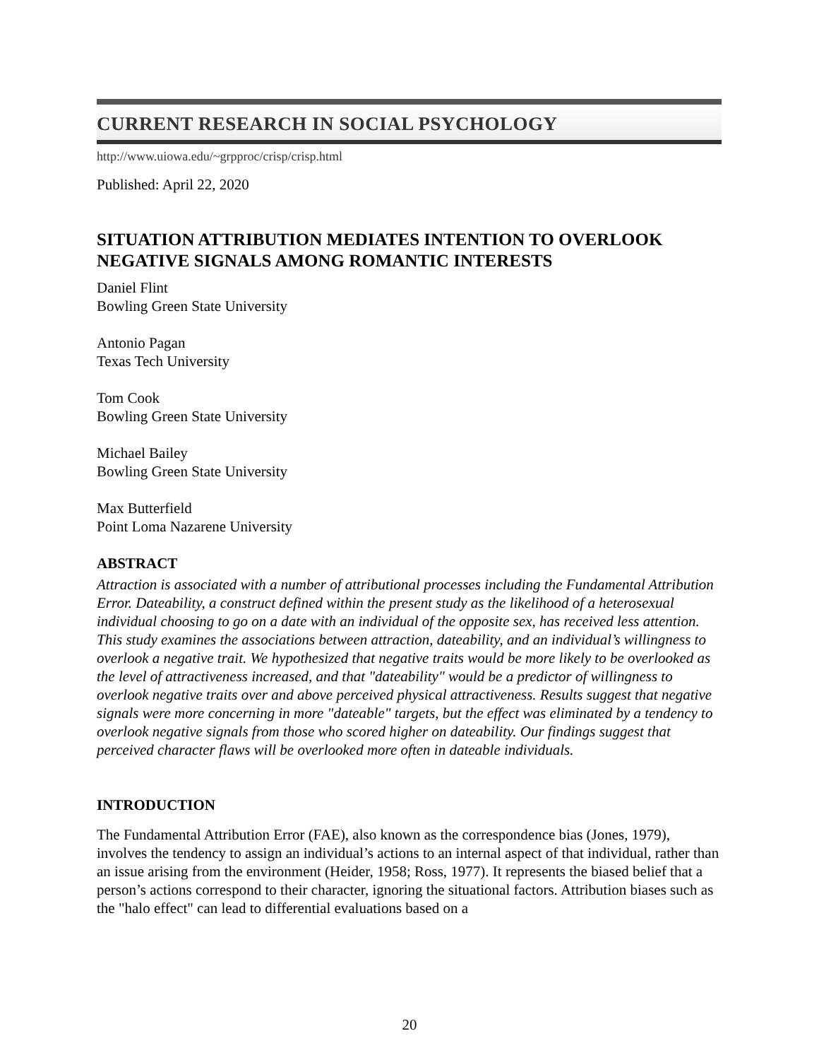CURRENT RESEARCH IN SOCIAL PSYCHOLOGY
http://www.uiowa.edu/~grpproc/crisp/crisp.html
Published: April 22, 2020
SITUATION ATTRIBUTION MEDIATES INTENTION TO OVERLOOK NEGATIVE SIGNALS AMONG ROMANTIC INTERESTS
Daniel Flint
Bowling Green State University
Antonio Pagan
Texas Tech University
Tom Cook
Bowling Green State University
Michael Bailey
Bowling Green State University
Max Butterfield
Point Loma Nazarene University
ABSTRACT
Attraction is associated with a number of attributional processes including the Fundamental Attribution Error. Dateability, a construct defined within the present study as the likelihood of a heterosexual individual choosing to go on a date with an individual of the opposite sex, has received less attention. This study examines the associations between attraction, dateability, and an individual’s willingness to overlook a negative trait. We hypothesized that negative traits would be more likely to be overlooked as the level of attractiveness increased, and that "dateability" would be a predictor of willingness to overlook negative traits over and above perceived physical attractiveness. Results suggest that negative signals were more concerning in more "dateable" targets, but the effect was eliminated by a tendency to overlook negative signals from those who scored higher on dateability. Our findings suggest that perceived character flaws will be overlooked more often in dateable individuals.
INTRODUCTION
The Fundamental Attribution Error (FAE), also known as the correspondence bias (Jones, 1979), involves the tendency to assign an individual’s actions to an internal aspect of that individual, rather than an issue arising from the environment (Heider, 1958; Ross, 1977). It represents the biased belief that a person’s actions correspond to their character, ignoring the situational factors. Attribution biases such as the "halo effect" can lead to differential evaluations based on a
20